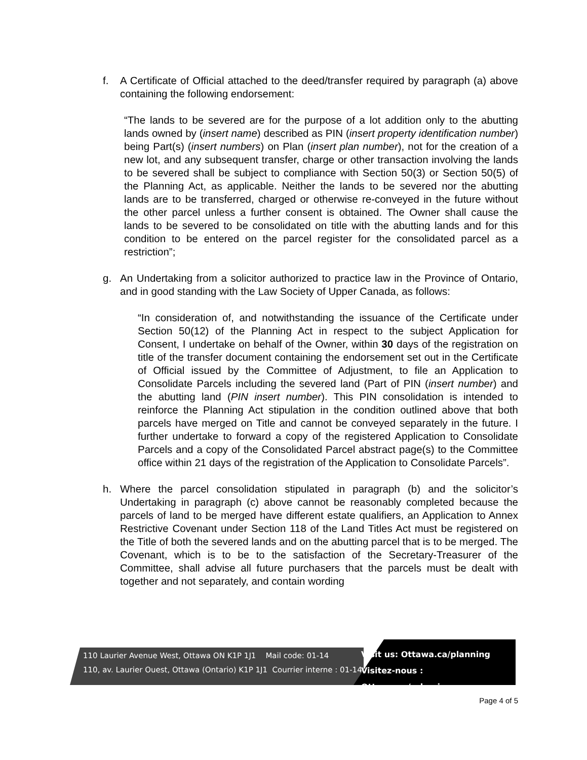f. A Certificate of Official attached to the deed/transfer required by paragraph (a) above containing the following endorsement:
“The lands to be severed are for the purpose of a lot addition only to the abutting lands owned by (insert name) described as PIN (insert property identification number) being Part(s) (insert numbers) on Plan (insert plan number), not for the creation of a new lot, and any subsequent transfer, charge or other transaction involving the lands to be severed shall be subject to compliance with Section 50(3) or Section 50(5) of the Planning Act, as applicable. Neither the lands to be severed nor the abutting lands are to be transferred, charged or otherwise re-conveyed in the future without the other parcel unless a further consent is obtained. The Owner shall cause the lands to be severed to be consolidated on title with the abutting lands and for this condition to be entered on the parcel register for the consolidated parcel as a restriction”;
g. An Undertaking from a solicitor authorized to practice law in the Province of Ontario, and in good standing with the Law Society of Upper Canada, as follows:
“In consideration of, and notwithstanding the issuance of the Certificate under Section 50(12) of the Planning Act in respect to the subject Application for Consent, I undertake on behalf of the Owner, within 30 days of the registration on title of the transfer document containing the endorsement set out in the Certificate of Official issued by the Committee of Adjustment, to file an Application to Consolidate Parcels including the severed land (Part of PIN (insert number) and the abutting land (PIN insert number). This PIN consolidation is intended to reinforce the Planning Act stipulation in the condition outlined above that both parcels have merged on Title and cannot be conveyed separately in the future. I further undertake to forward a copy of the registered Application to Consolidate Parcels and a copy of the Consolidated Parcel abstract page(s) to the Committee office within 21 days of the registration of the Application to Consolidate Parcels”.
h. Where the parcel consolidation stipulated in paragraph (b) and the solicitor’s Undertaking in paragraph (c) above cannot be reasonably completed because the parcels of land to be merged have different estate qualifiers, an Application to Annex Restrictive Covenant under Section 118 of the Land Titles Act must be registered on the Title of both the severed lands and on the abutting parcel that is to be merged. The Covenant, which is to be to the satisfaction of the Secretary-Treasurer of the Committee, shall advise all future purchasers that the parcels must be dealt with together and not separately, and contain wording
110 Laurier Avenue West, Ottawa ON K1P 1J1 Mail code: 01-14
110, av. Laurier Ouest, Ottawa (Ontario) K1P 1J1 Courrier interne : 01-14
Visit us: Ottawa.ca/planning
Visitez-nous : Ottawa.ca/urbanisme
Page 4 of 5